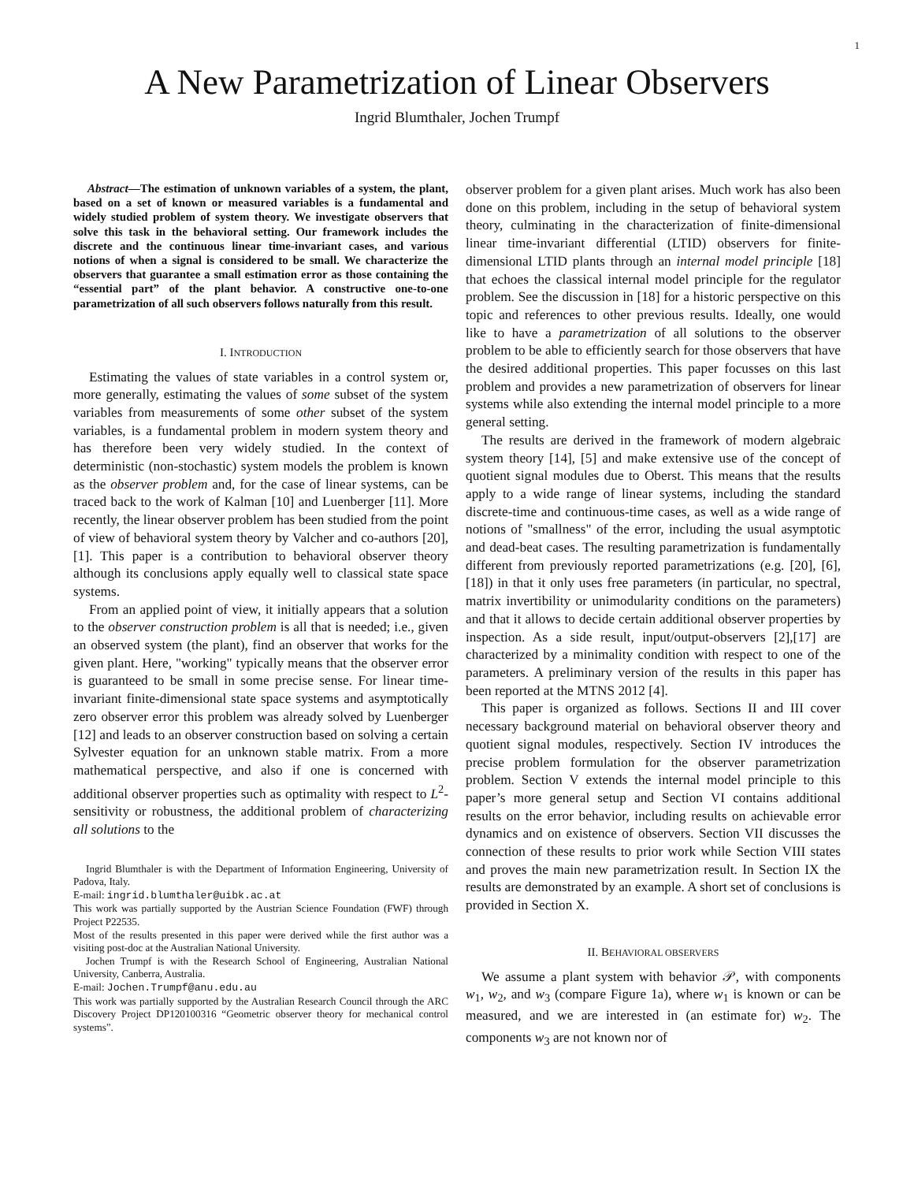1
A New Parametrization of Linear Observers
Ingrid Blumthaler, Jochen Trumpf
Abstract—The estimation of unknown variables of a system, the plant, based on a set of known or measured variables is a fundamental and widely studied problem of system theory. We investigate observers that solve this task in the behavioral setting. Our framework includes the discrete and the continuous linear time-invariant cases, and various notions of when a signal is considered to be small. We characterize the observers that guarantee a small estimation error as those containing the “essential part” of the plant behavior. A constructive one-to-one parametrization of all such observers follows naturally from this result.
I. INTRODUCTION
Estimating the values of state variables in a control system or, more generally, estimating the values of some subset of the system variables from measurements of some other subset of the system variables, is a fundamental problem in modern system theory and has therefore been very widely studied. In the context of deterministic (non-stochastic) system models the problem is known as the observer problem and, for the case of linear systems, can be traced back to the work of Kalman [10] and Luenberger [11]. More recently, the linear observer problem has been studied from the point of view of behavioral system theory by Valcher and co-authors [20], [1]. This paper is a contribution to behavioral observer theory although its conclusions apply equally well to classical state space systems.
From an applied point of view, it initially appears that a solution to the observer construction problem is all that is needed; i.e., given an observed system (the plant), find an observer that works for the given plant. Here, "working" typically means that the observer error is guaranteed to be small in some precise sense. For linear time-invariant finite-dimensional state space systems and asymptotically zero observer error this problem was already solved by Luenberger [12] and leads to an observer construction based on solving a certain Sylvester equation for an unknown stable matrix. From a more mathematical perspective, and also if one is concerned with additional observer properties such as optimality with respect to L<sup>2</sup>-sensitivity or robustness, the additional problem of characterizing all solutions to the
Ingrid Blumthaler is with the Department of Information Engineering, University of Padova, Italy.
E-mail: ingrid.blumthaler@uibk.ac.at
This work was partially supported by the Austrian Science Foundation (FWF) through Project P22535.
Most of the results presented in this paper were derived while the first author was a visiting post-doc at the Australian National University.
Jochen Trumpf is with the Research School of Engineering, Australian National University, Canberra, Australia.
E-mail: Jochen.Trumpf@anu.edu.au
This work was partially supported by the Australian Research Council through the ARC Discovery Project DP120100316 “Geometric observer theory for mechanical control systems”.
observer problem for a given plant arises. Much work has also been done on this problem, including in the setup of behavioral system theory, culminating in the characterization of finite-dimensional linear time-invariant differential (LTID) observers for finite-dimensional LTID plants through an internal model principle [18] that echoes the classical internal model principle for the regulator problem. See the discussion in [18] for a historic perspective on this topic and references to other previous results. Ideally, one would like to have a parametrization of all solutions to the observer problem to be able to efficiently search for those observers that have the desired additional properties. This paper focusses on this last problem and provides a new parametrization of observers for linear systems while also extending the internal model principle to a more general setting.
The results are derived in the framework of modern algebraic system theory [14], [5] and make extensive use of the concept of quotient signal modules due to Oberst. This means that the results apply to a wide range of linear systems, including the standard discrete-time and continuous-time cases, as well as a wide range of notions of "smallness" of the error, including the usual asymptotic and dead-beat cases. The resulting parametrization is fundamentally different from previously reported parametrizations (e.g. [20], [6], [18]) in that it only uses free parameters (in particular, no spectral, matrix invertibility or unimodularity conditions on the parameters) and that it allows to decide certain additional observer properties by inspection. As a side result, input/output-observers [2],[17] are characterized by a minimality condition with respect to one of the parameters. A preliminary version of the results in this paper has been reported at the MTNS 2012 [4].
This paper is organized as follows. Sections II and III cover necessary background material on behavioral observer theory and quotient signal modules, respectively. Section IV introduces the precise problem formulation for the observer parametrization problem. Section V extends the internal model principle to this paper’s more general setup and Section VI contains additional results on the error behavior, including results on achievable error dynamics and on existence of observers. Section VII discusses the connection of these results to prior work while Section VIII states and proves the main new parametrization result. In Section IX the results are demonstrated by an example. A short set of conclusions is provided in Section X.
II. BEHAVIORAL OBSERVERS
We assume a plant system with behavior 𝒫, with components w<sub>1</sub>, w<sub>2</sub>, and w<sub>3</sub> (compare Figure 1a), where w<sub>1</sub> is known or can be measured, and we are interested in (an estimate for) w<sub>2</sub>. The components w<sub>3</sub> are not known nor of